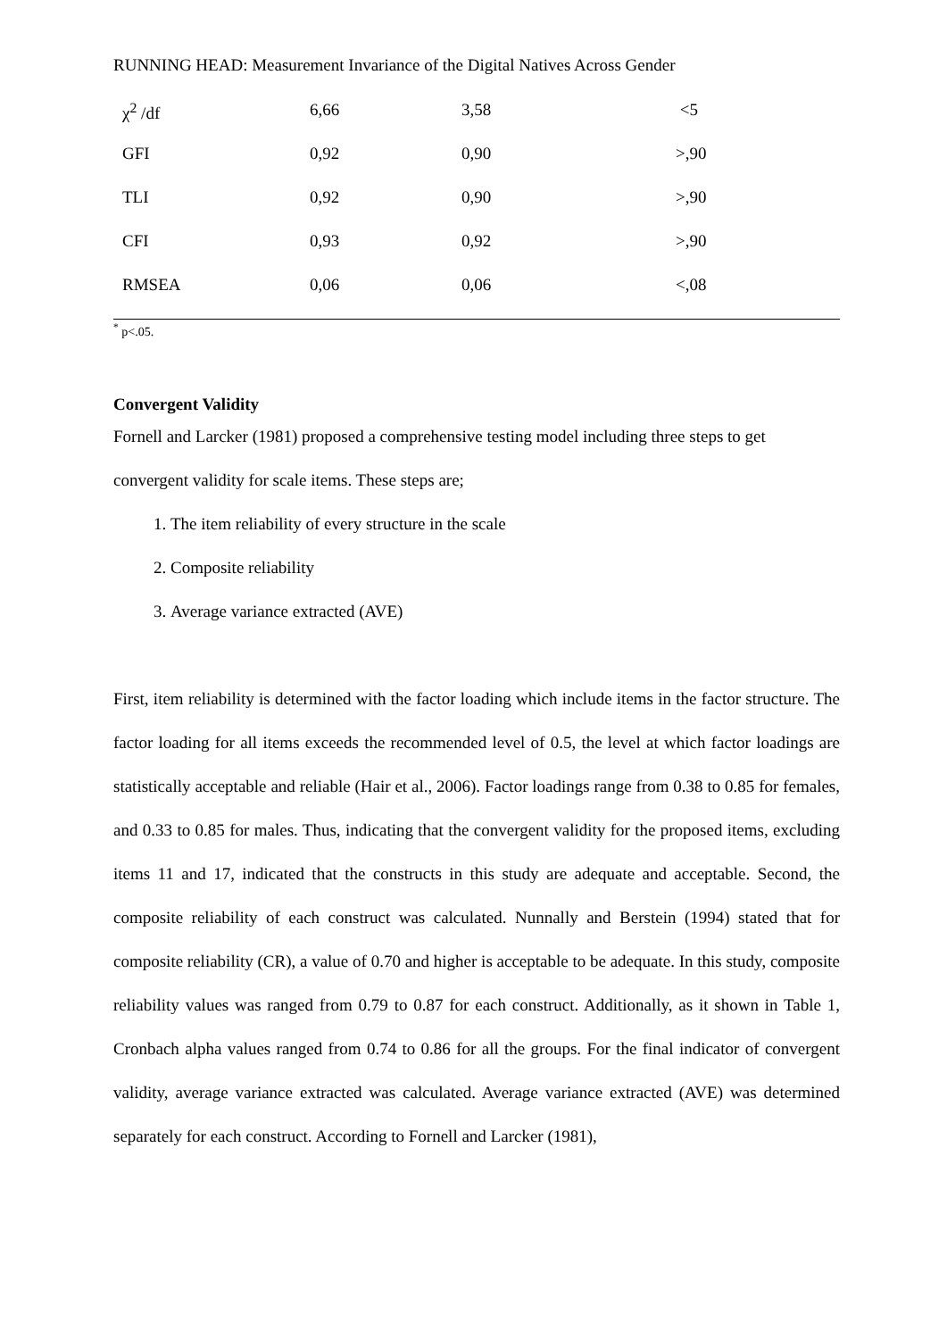RUNNING HEAD: Measurement Invariance of the Digital Natives Across Gender
| χ<sup>2</sup> /df | 6,66 | 3,58 | <5 |
| GFI | 0,92 | 0,90 | >,90 |
| TLI | 0,92 | 0,90 | >,90 |
| CFI | 0,93 | 0,92 | >,90 |
| RMSEA | 0,06 | 0,06 | <,08 |
<sup>*</sup> p<.05.
Convergent Validity
Fornell and Larcker (1981) proposed a comprehensive testing model including three steps to get convergent validity for scale items. These steps are;
1. The item reliability of every structure in the scale
2. Composite reliability
3. Average variance extracted (AVE)
First, item reliability is determined with the factor loading which include items in the factor structure. The factor loading for all items exceeds the recommended level of 0.5, the level at which factor loadings are statistically acceptable and reliable (Hair et al., 2006). Factor loadings range from 0.38 to 0.85 for females, and 0.33 to 0.85 for males. Thus, indicating that the convergent validity for the proposed items, excluding items 11 and 17, indicated that the constructs in this study are adequate and acceptable. Second, the composite reliability of each construct was calculated. Nunnally and Berstein (1994) stated that for composite reliability (CR), a value of 0.70 and higher is acceptable to be adequate. In this study, composite reliability values was ranged from 0.79 to 0.87 for each construct. Additionally, as it shown in Table 1, Cronbach alpha values ranged from 0.74 to 0.86 for all the groups. For the final indicator of convergent validity, average variance extracted was calculated. Average variance extracted (AVE) was determined separately for each construct. According to Fornell and Larcker (1981),